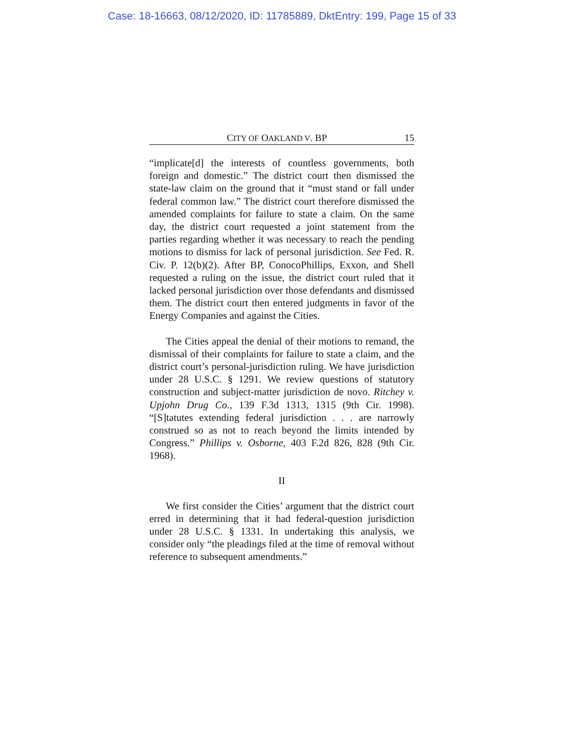Case: 18-16663, 08/12/2020, ID: 11785889, DktEntry: 199, Page 15 of 33
CITY OF OAKLAND V. BP 15
“implicate[d] the interests of countless governments, both foreign and domestic.” The district court then dismissed the state-law claim on the ground that it “must stand or fall under federal common law.” The district court therefore dismissed the amended complaints for failure to state a claim. On the same day, the district court requested a joint statement from the parties regarding whether it was necessary to reach the pending motions to dismiss for lack of personal jurisdiction. See Fed. R. Civ. P. 12(b)(2). After BP, ConocoPhillips, Exxon, and Shell requested a ruling on the issue, the district court ruled that it lacked personal jurisdiction over those defendants and dismissed them. The district court then entered judgments in favor of the Energy Companies and against the Cities.
The Cities appeal the denial of their motions to remand, the dismissal of their complaints for failure to state a claim, and the district court’s personal-jurisdiction ruling. We have jurisdiction under 28 U.S.C. § 1291. We review questions of statutory construction and subject-matter jurisdiction de novo. Ritchey v. Upjohn Drug Co., 139 F.3d 1313, 1315 (9th Cir. 1998). “[S]tatutes extending federal jurisdiction . . . are narrowly construed so as not to reach beyond the limits intended by Congress.” Phillips v. Osborne, 403 F.2d 826, 828 (9th Cir. 1968).
II
We first consider the Cities’ argument that the district court erred in determining that it had federal-question jurisdiction under 28 U.S.C. § 1331. In undertaking this analysis, we consider only “the pleadings filed at the time of removal without reference to subsequent amendments.”